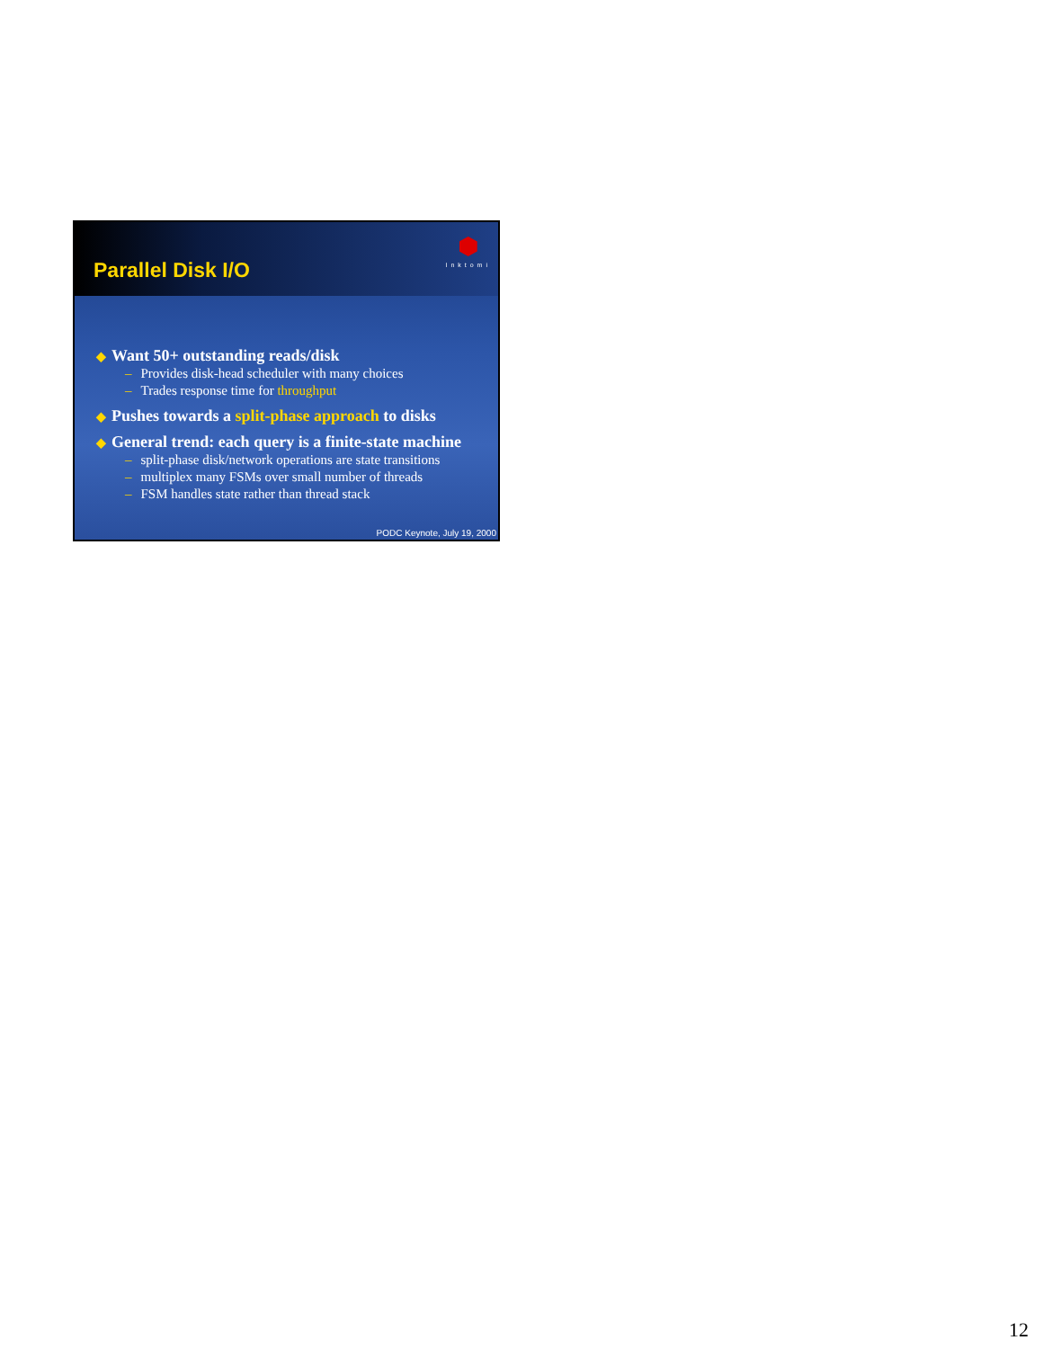Parallel Disk I/O
Inktomi
◆ Want 50+ outstanding reads/disk
– Provides disk-head scheduler with many choices
– Trades response time for throughput
◆ Pushes towards a split-phase approach to disks
◆ General trend: each query is a finite-state machine
– split-phase disk/network operations are state transitions
– multiplex many FSMs over small number of threads
– FSM handles state rather than thread stack
PODC Keynote, July 19, 2000
12